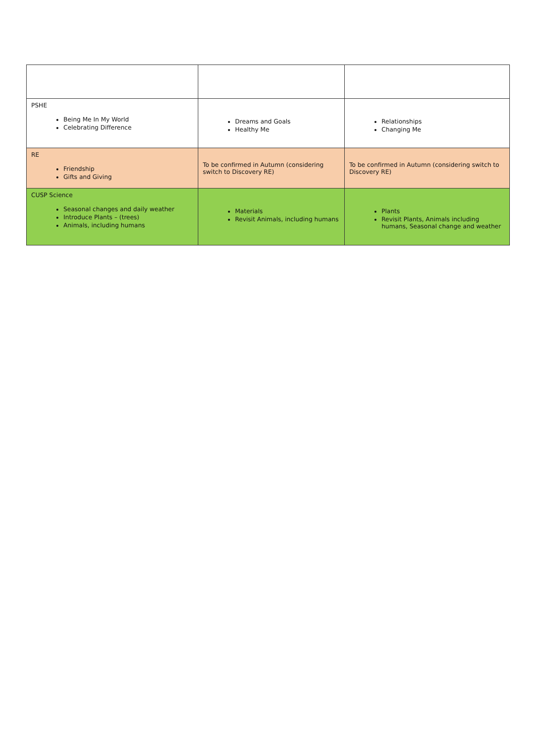| PSHE Being Me In My World Celebrating Difference | Dreams and Goals Healthy Me | Relationships Changing Me |
| RE Friendship Gifts and Giving | To be confirmed in Autumn (considering switch to Discovery RE) | To be confirmed in Autumn (considering switch to Discovery RE) |
| CUSP Science Seasonal changes and daily weather Introduce Plants – (trees) Animals, including humans | Materials Revisit Animals, including humans | Plants Revisit Plants, Animals including humans, Seasonal change and weather |